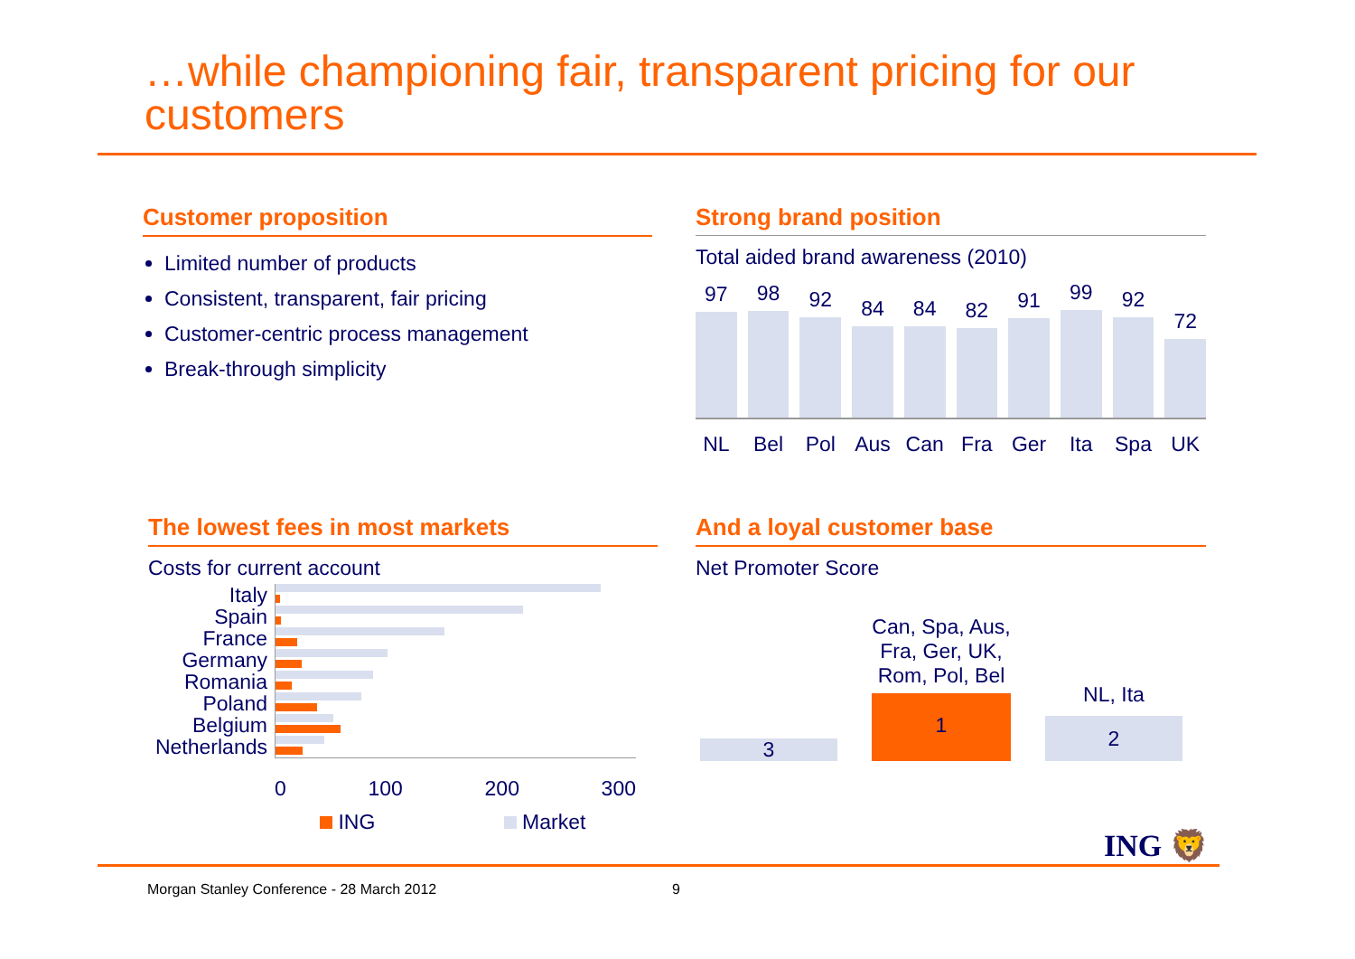…while championing fair, transparent pricing for our customers
Customer proposition
Limited number of products
Consistent, transparent, fair pricing
Customer-centric process management
Break-through simplicity
Strong brand position
Total aided brand awareness (2010)
97
98
92
84
84
82
91
99
92
72
NL Bel Pol Aus Can Fra Ger Ita Spa UK
The lowest fees in most markets
Costs for current account
Italy
Spain
France
Germany
Romania
Poland
Belgium
Netherlands
0 100 200 300
ING Market
And a loyal customer base
Net Promoter Score
3
Can, Spa, Aus,
Fra, Ger, UK,
Rom, Pol, Bel
1
NL, Ita
2
ING 🦁
Morgan Stanley Conference - 28 March 2012
9